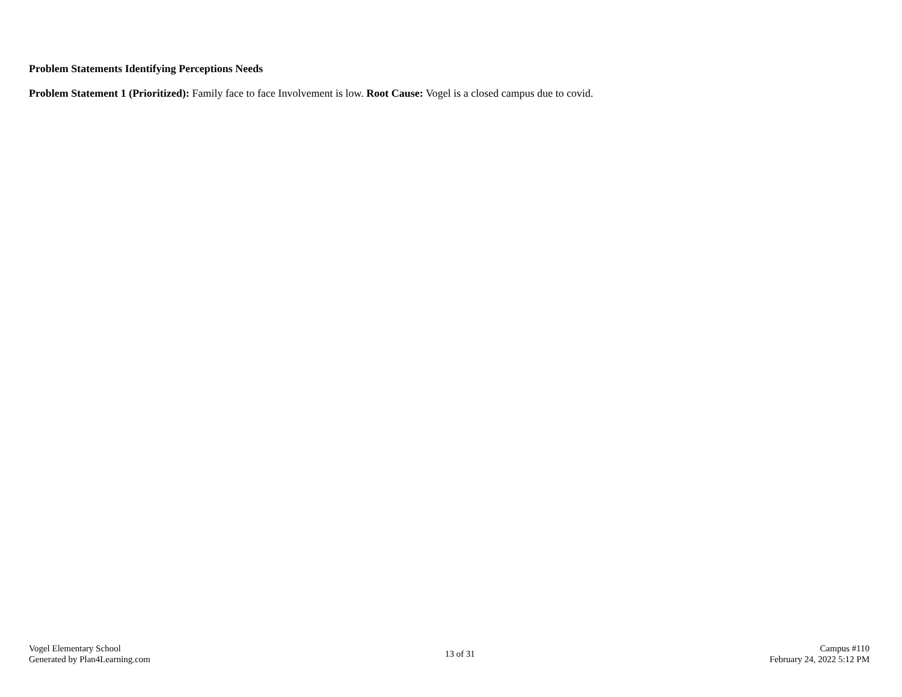Problem Statements Identifying Perceptions Needs
Problem Statement 1 (Prioritized): Family face to face Involvement is low. Root Cause: Vogel is a closed campus due to covid.
Vogel Elementary School
Generated by Plan4Learning.com
13 of 31
Campus #110
February 24, 2022 5:12 PM